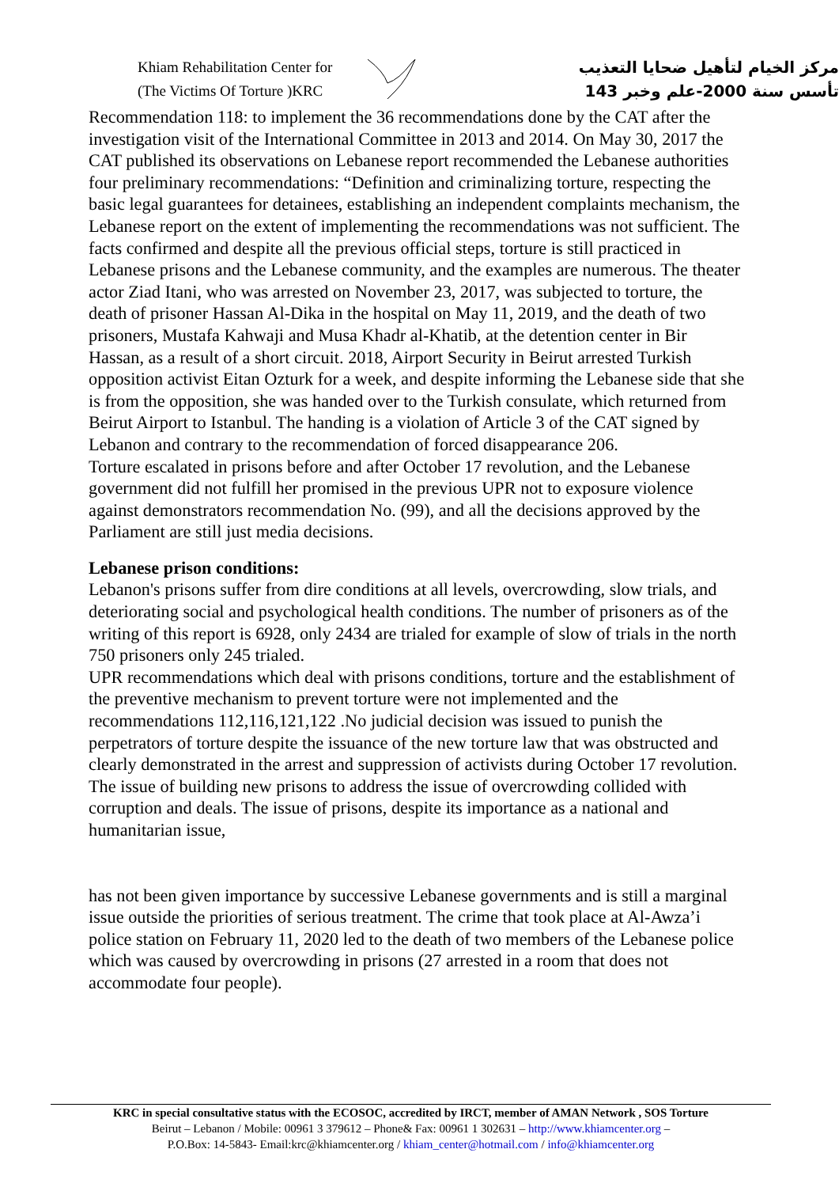Khiam Rehabilitation Center for
(The Victims Of Torture )KRC
مركز الخيام لتأهيل ضحايا التعذيب
تأسس سنة 2000-علم وخبر 143
Recommendation 118: to implement the 36 recommendations done by the CAT after the investigation visit of the International Committee in 2013 and 2014. On May 30, 2017 the CAT published its observations on Lebanese report recommended the Lebanese authorities four preliminary recommendations: “Definition and criminalizing torture, respecting the basic legal guarantees for detainees, establishing an independent complaints mechanism, the Lebanese report on the extent of implementing the recommendations was not sufficient. The facts confirmed and despite all the previous official steps, torture is still practiced in Lebanese prisons and the Lebanese community, and the examples are numerous. The theater actor Ziad Itani, who was arrested on November 23, 2017, was subjected to torture, the death of prisoner Hassan Al-Dika in the hospital on May 11, 2019, and the death of two prisoners, Mustafa Kahwaji and Musa Khadr al-Khatib, at the detention center in Bir Hassan, as a result of a short circuit. 2018, Airport Security in Beirut arrested Turkish opposition activist Eitan Ozturk for a week, and despite informing the Lebanese side that she is from the opposition, she was handed over to the Turkish consulate, which returned from Beirut Airport to Istanbul. The handing is a violation of Article 3 of the CAT signed by Lebanon and contrary to the recommendation of forced disappearance 206.
Torture escalated in prisons before and after October 17 revolution, and the Lebanese government did not fulfill her promised in the previous UPR not to exposure violence against demonstrators recommendation No. (99), and all the decisions approved by the Parliament are still just media decisions.
Lebanese prison conditions:
Lebanon's prisons suffer from dire conditions at all levels, overcrowding, slow trials, and deteriorating social and psychological health conditions. The number of prisoners as of the writing of this report is 6928, only 2434 are trialed for example of slow of trials in the north 750 prisoners only 245 trialed.
UPR recommendations which deal with prisons conditions, torture and the establishment of the preventive mechanism to prevent torture were not implemented and the recommendations 112,116,121,122 .No judicial decision was issued to punish the perpetrators of torture despite the issuance of the new torture law that was obstructed and clearly demonstrated in the arrest and suppression of activists during October 17 revolution. The issue of building new prisons to address the issue of overcrowding collided with corruption and deals. The issue of prisons, despite its importance as a national and humanitarian issue,
has not been given importance by successive Lebanese governments and is still a marginal issue outside the priorities of serious treatment. The crime that took place at Al-Awza’i police station on February 11, 2020 led to the death of two members of the Lebanese police which was caused by overcrowding in prisons (27 arrested in a room that does not accommodate four people).
KRC in special consultative status with the ECOSOC, accredited by IRCT, member of AMAN Network , SOS Torture
Beirut – Lebanon / Mobile: 00961 3 379612 – Phone& Fax: 00961 1 302631 – http://www.khiamcenter.org –
P.O.Box: 14-5843- Email:krc@khiamcenter.org / khiam_center@hotmail.com / info@khiamcenter.org